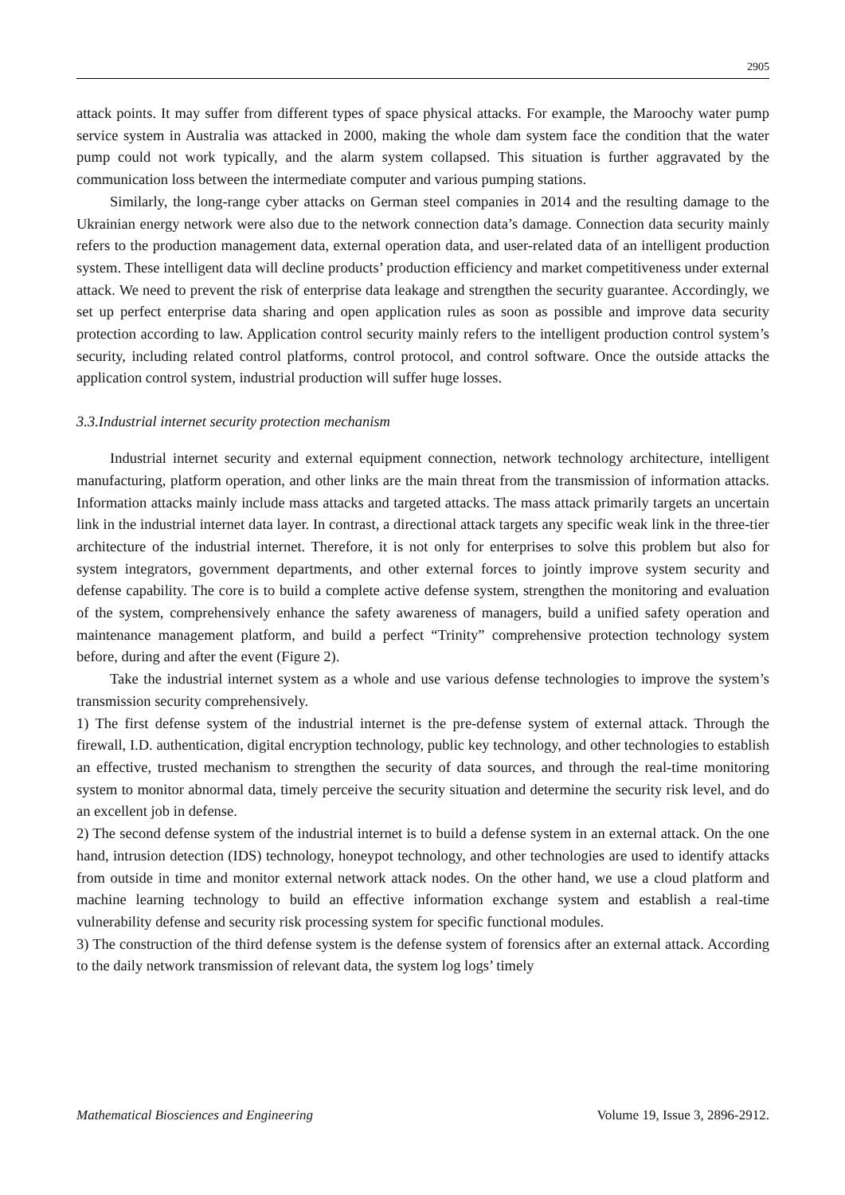2905
attack points. It may suffer from different types of space physical attacks. For example, the Maroochy water pump service system in Australia was attacked in 2000, making the whole dam system face the condition that the water pump could not work typically, and the alarm system collapsed. This situation is further aggravated by the communication loss between the intermediate computer and various pumping stations.
Similarly, the long-range cyber attacks on German steel companies in 2014 and the resulting damage to the Ukrainian energy network were also due to the network connection data’s damage. Connection data security mainly refers to the production management data, external operation data, and user-related data of an intelligent production system. These intelligent data will decline products’ production efficiency and market competitiveness under external attack. We need to prevent the risk of enterprise data leakage and strengthen the security guarantee. Accordingly, we set up perfect enterprise data sharing and open application rules as soon as possible and improve data security protection according to law. Application control security mainly refers to the intelligent production control system’s security, including related control platforms, control protocol, and control software. Once the outside attacks the application control system, industrial production will suffer huge losses.
3.3.Industrial internet security protection mechanism
Industrial internet security and external equipment connection, network technology architecture, intelligent manufacturing, platform operation, and other links are the main threat from the transmission of information attacks. Information attacks mainly include mass attacks and targeted attacks. The mass attack primarily targets an uncertain link in the industrial internet data layer. In contrast, a directional attack targets any specific weak link in the three-tier architecture of the industrial internet. Therefore, it is not only for enterprises to solve this problem but also for system integrators, government departments, and other external forces to jointly improve system security and defense capability. The core is to build a complete active defense system, strengthen the monitoring and evaluation of the system, comprehensively enhance the safety awareness of managers, build a unified safety operation and maintenance management platform, and build a perfect “Trinity” comprehensive protection technology system before, during and after the event (Figure 2).
Take the industrial internet system as a whole and use various defense technologies to improve the system’s transmission security comprehensively.
1) The first defense system of the industrial internet is the pre-defense system of external attack. Through the firewall, I.D. authentication, digital encryption technology, public key technology, and other technologies to establish an effective, trusted mechanism to strengthen the security of data sources, and through the real-time monitoring system to monitor abnormal data, timely perceive the security situation and determine the security risk level, and do an excellent job in defense.
2) The second defense system of the industrial internet is to build a defense system in an external attack. On the one hand, intrusion detection (IDS) technology, honeypot technology, and other technologies are used to identify attacks from outside in time and monitor external network attack nodes. On the other hand, we use a cloud platform and machine learning technology to build an effective information exchange system and establish a real-time vulnerability defense and security risk processing system for specific functional modules.
3) The construction of the third defense system is the defense system of forensics after an external attack. According to the daily network transmission of relevant data, the system log logs’ timely
Mathematical Biosciences and Engineering Volume 19, Issue 3, 2896-2912.